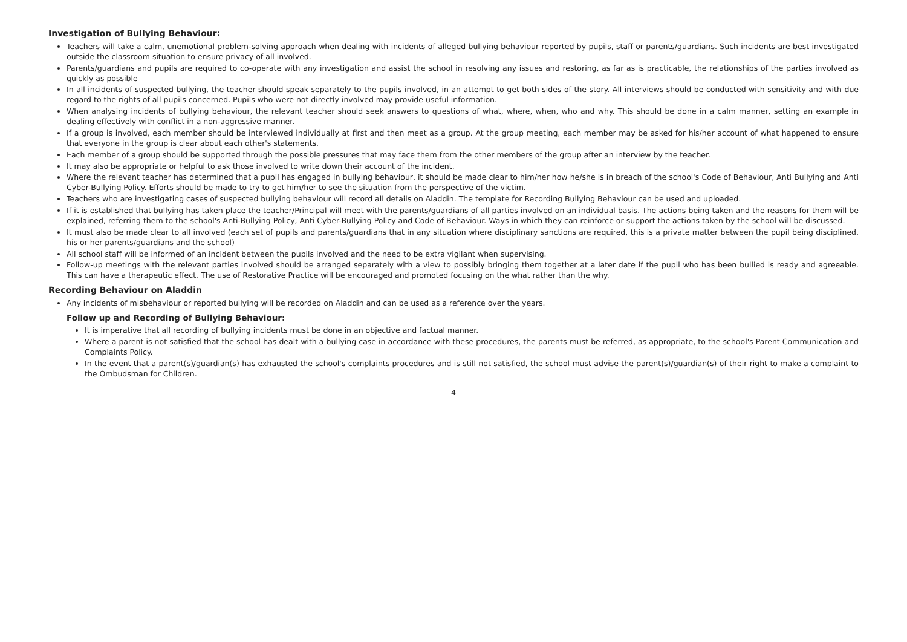Investigation of Bullying Behaviour:
Teachers will take a calm, unemotional problem-solving approach when dealing with incidents of alleged bullying behaviour reported by pupils, staff or parents/guardians. Such incidents are best investigated outside the classroom situation to ensure privacy of all involved.
Parents/guardians and pupils are required to co-operate with any investigation and assist the school in resolving any issues and restoring, as far as is practicable, the relationships of the parties involved as quickly as possible
In all incidents of suspected bullying, the teacher should speak separately to the pupils involved, in an attempt to get both sides of the story. All interviews should be conducted with sensitivity and with due regard to the rights of all pupils concerned. Pupils who were not directly involved may provide useful information.
When analysing incidents of bullying behaviour, the relevant teacher should seek answers to questions of what, where, when, who and why. This should be done in a calm manner, setting an example in dealing effectively with conflict in a non-aggressive manner.
If a group is involved, each member should be interviewed individually at first and then meet as a group. At the group meeting, each member may be asked for his/her account of what happened to ensure that everyone in the group is clear about each other's statements.
Each member of a group should be supported through the possible pressures that may face them from the other members of the group after an interview by the teacher.
It may also be appropriate or helpful to ask those involved to write down their account of the incident.
Where the relevant teacher has determined that a pupil has engaged in bullying behaviour, it should be made clear to him/her how he/she is in breach of the school's Code of Behaviour, Anti Bullying and Anti Cyber-Bullying Policy. Efforts should be made to try to get him/her to see the situation from the perspective of the victim.
Teachers who are investigating cases of suspected bullying behaviour will record all details on Aladdin. The template for Recording Bullying Behaviour can be used and uploaded.
If it is established that bullying has taken place the teacher/Principal will meet with the parents/guardians of all parties involved on an individual basis. The actions being taken and the reasons for them will be explained, referring them to the school's Anti-Bullying Policy, Anti Cyber-Bullying Policy and Code of Behaviour. Ways in which they can reinforce or support the actions taken by the school will be discussed.
It must also be made clear to all involved (each set of pupils and parents/guardians that in any situation where disciplinary sanctions are required, this is a private matter between the pupil being disciplined, his or her parents/guardians and the school)
All school staff will be informed of an incident between the pupils involved and the need to be extra vigilant when supervising.
Follow-up meetings with the relevant parties involved should be arranged separately with a view to possibly bringing them together at a later date if the pupil who has been bullied is ready and agreeable. This can have a therapeutic effect. The use of Restorative Practice will be encouraged and promoted focusing on the what rather than the why.
Recording Behaviour on Aladdin
Any incidents of misbehaviour or reported bullying will be recorded on Aladdin and can be used as a reference over the years.
Follow up and Recording of Bullying Behaviour:
It is imperative that all recording of bullying incidents must be done in an objective and factual manner.
Where a parent is not satisfied that the school has dealt with a bullying case in accordance with these procedures, the parents must be referred, as appropriate, to the school's Parent Communication and Complaints Policy.
In the event that a parent(s)/guardian(s) has exhausted the school's complaints procedures and is still not satisfied, the school must advise the parent(s)/guardian(s) of their right to make a complaint to the Ombudsman for Children.
4